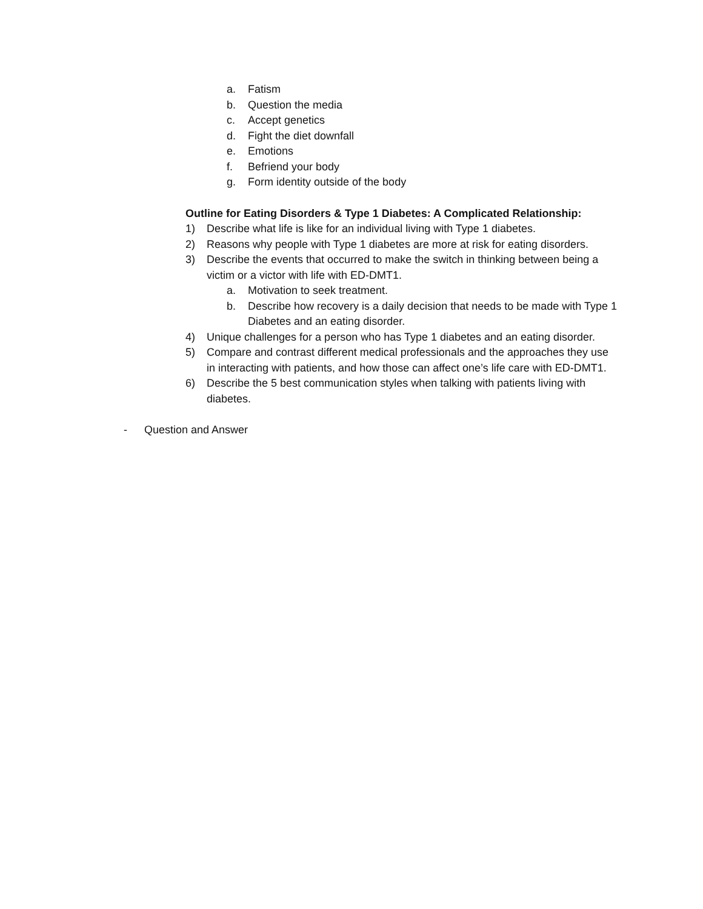a. Fatism
b. Question the media
c. Accept genetics
d. Fight the diet downfall
e. Emotions
f. Befriend your body
g. Form identity outside of the body
Outline for Eating Disorders & Type 1 Diabetes: A Complicated Relationship:
1) Describe what life is like for an individual living with Type 1 diabetes.
2) Reasons why people with Type 1 diabetes are more at risk for eating disorders.
3) Describe the events that occurred to make the switch in thinking between being a victim or a victor with life with ED-DMT1.
a. Motivation to seek treatment.
b. Describe how recovery is a daily decision that needs to be made with Type 1 Diabetes and an eating disorder.
4) Unique challenges for a person who has Type 1 diabetes and an eating disorder.
5) Compare and contrast different medical professionals and the approaches they use in interacting with patients, and how those can affect one’s life care with ED-DMT1.
6) Describe the 5 best communication styles when talking with patients living with diabetes.
- Question and Answer